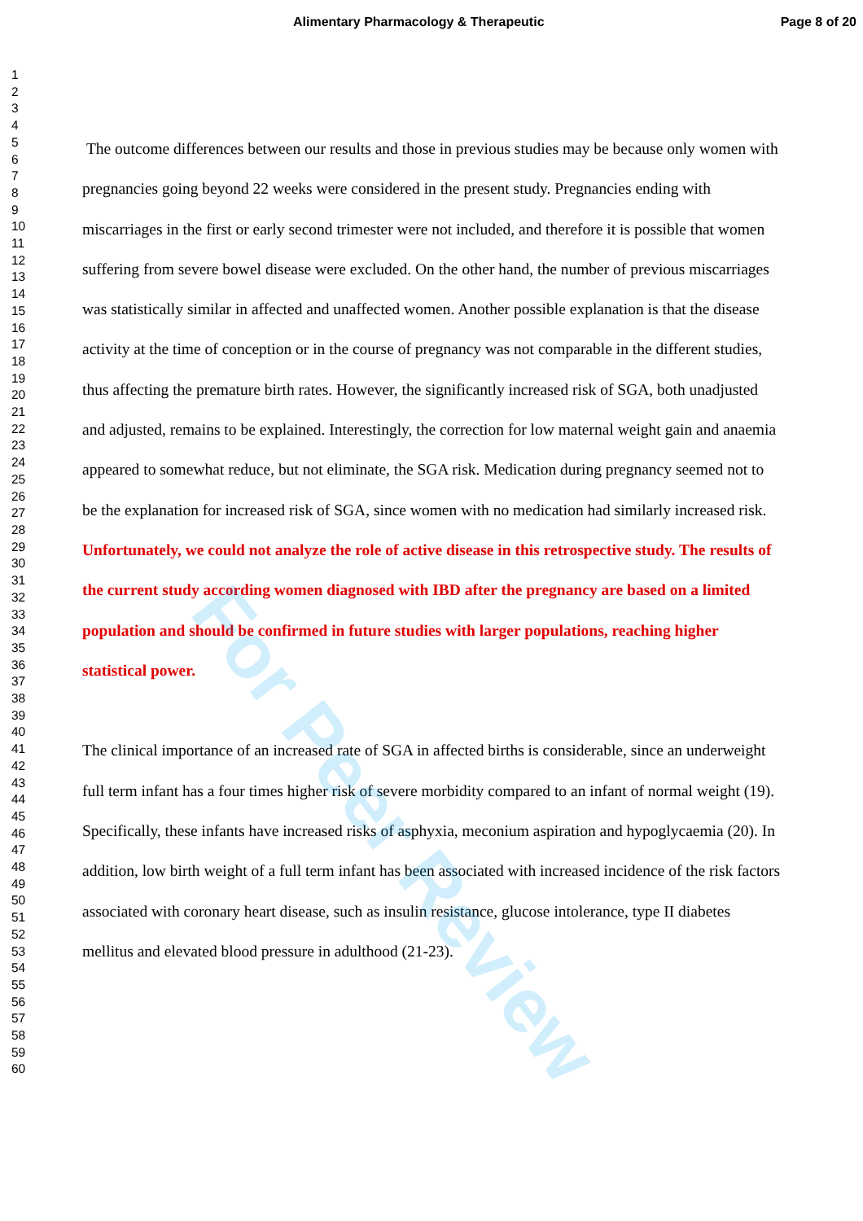Alimentary Pharmacology & Therapeutic Page 8 of 20
1
2
3
4
5
6
7
8
9
10
11
12
13
14
15
16
17
18
19
20
21
22
23
24
25
26
27
28
29
30
31
32
33
34
35
36
37
38
39
40
41
42
43
44
45
46
47
48
49
50
51
52
53
54
55
56
57
58
59
60
The outcome differences between our results and those in previous studies may be because only women with pregnancies going beyond 22 weeks were considered in the present study. Pregnancies ending with miscarriages in the first or early second trimester were not included, and therefore it is possible that women suffering from severe bowel disease were excluded. On the other hand, the number of previous miscarriages was statistically similar in affected and unaffected women. Another possible explanation is that the disease activity at the time of conception or in the course of pregnancy was not comparable in the different studies, thus affecting the premature birth rates. However, the significantly increased risk of SGA, both unadjusted and adjusted, remains to be explained. Interestingly, the correction for low maternal weight gain and anaemia appeared to somewhat reduce, but not eliminate, the SGA risk. Medication during pregnancy seemed not to be the explanation for increased risk of SGA, since women with no medication had similarly increased risk. Unfortunately, we could not analyze the role of active disease in this retrospective study. The results of the current study according women diagnosed with IBD after the pregnancy are based on a limited population and should be confirmed in future studies with larger populations, reaching higher statistical power.
The clinical importance of an increased rate of SGA in affected births is considerable, since an underweight full term infant has a four times higher risk of severe morbidity compared to an infant of normal weight (19). Specifically, these infants have increased risks of asphyxia, meconium aspiration and hypoglycaemia (20). In addition, low birth weight of a full term infant has been associated with increased incidence of the risk factors associated with coronary heart disease, such as insulin resistance, glucose intolerance, type II diabetes mellitus and elevated blood pressure in adulthood (21-23).
For Peer Review